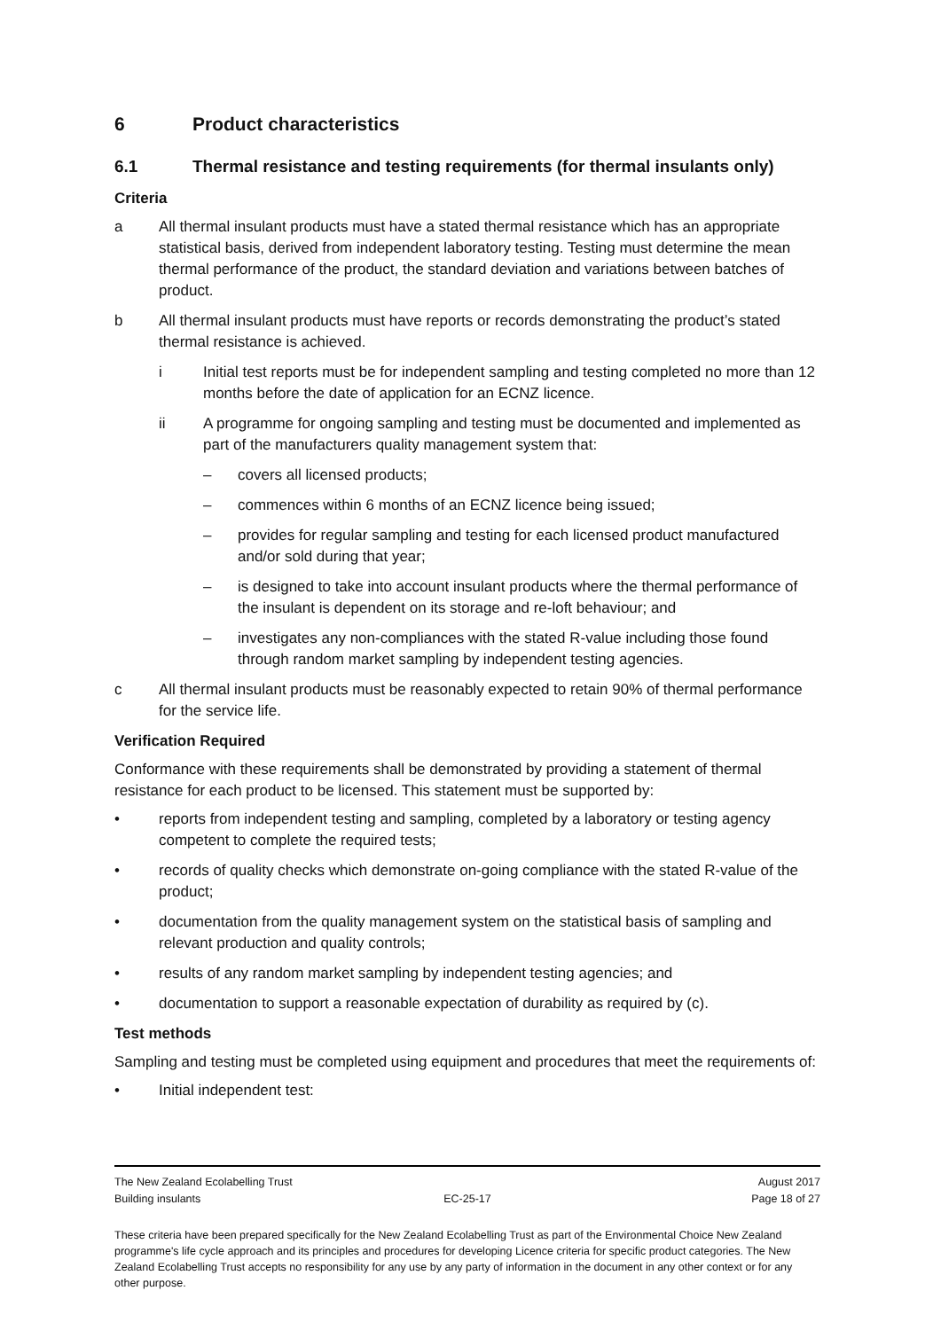6 Product characteristics
6.1 Thermal resistance and testing requirements (for thermal insulants only)
Criteria
a All thermal insulant products must have a stated thermal resistance which has an appropriate statistical basis, derived from independent laboratory testing. Testing must determine the mean thermal performance of the product, the standard deviation and variations between batches of product.
b All thermal insulant products must have reports or records demonstrating the product’s stated thermal resistance is achieved.
i Initial test reports must be for independent sampling and testing completed no more than 12 months before the date of application for an ECNZ licence.
ii A programme for ongoing sampling and testing must be documented and implemented as part of the manufacturers quality management system that:
– covers all licensed products;
– commences within 6 months of an ECNZ licence being issued;
– provides for regular sampling and testing for each licensed product manufactured and/or sold during that year;
– is designed to take into account insulant products where the thermal performance of the insulant is dependent on its storage and re-loft behaviour; and
– investigates any non-compliances with the stated R-value including those found through random market sampling by independent testing agencies.
c All thermal insulant products must be reasonably expected to retain 90% of thermal performance for the service life.
Verification Required
Conformance with these requirements shall be demonstrated by providing a statement of thermal resistance for each product to be licensed. This statement must be supported by:
• reports from independent testing and sampling, completed by a laboratory or testing agency competent to complete the required tests;
• records of quality checks which demonstrate on-going compliance with the stated R-value of the product;
• documentation from the quality management system on the statistical basis of sampling and relevant production and quality controls;
• results of any random market sampling by independent testing agencies; and
• documentation to support a reasonable expectation of durability as required by (c).
Test methods
Sampling and testing must be completed using equipment and procedures that meet the requirements of:
• Initial independent test:
The New Zealand Ecolabelling Trust August 2017
Building insulants EC-25-17 Page 18 of 27
These criteria have been prepared specifically for the New Zealand Ecolabelling Trust as part of the Environmental Choice New Zealand programme's life cycle approach and its principles and procedures for developing Licence criteria for specific product categories. The New Zealand Ecolabelling Trust accepts no responsibility for any use by any party of information in the document in any other context or for any other purpose.